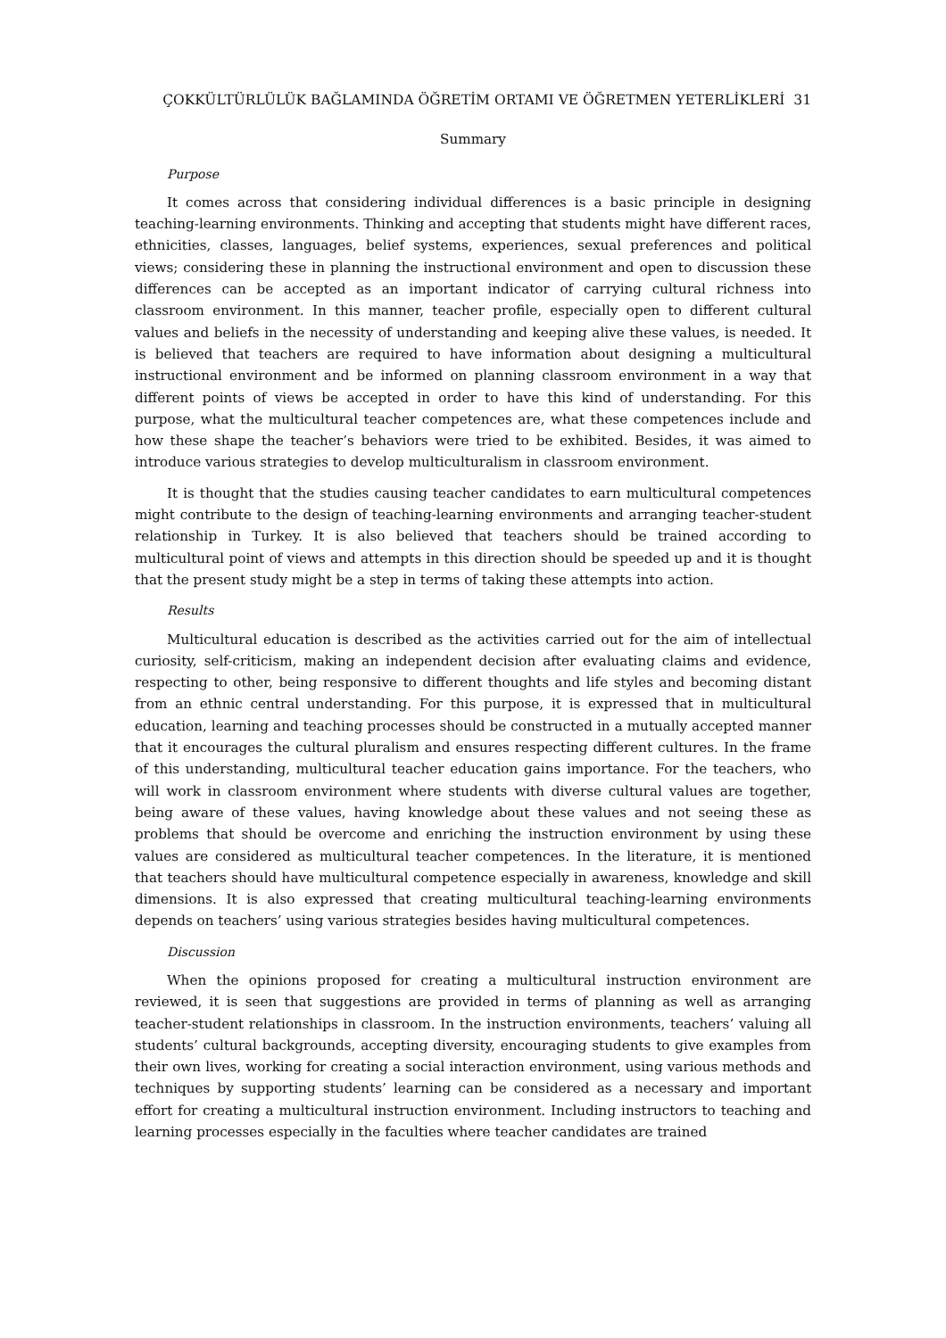ÇOKKÜLTÜRLÜLÜK BAĞLAMINDA ÖĞRETİM ORTAMI VE ÖĞRETMEN YETERLİKLERİ 31
Summary
Purpose
It comes across that considering individual differences is a basic principle in designing teaching-learning environments. Thinking and accepting that students might have different races, ethnicities, classes, languages, belief systems, experiences, sexual preferences and political views; considering these in planning the instructional environment and open to discussion these differences can be accepted as an important indicator of carrying cultural richness into classroom environment. In this manner, teacher profile, especially open to different cultural values and beliefs in the necessity of understanding and keeping alive these values, is needed. It is believed that teachers are required to have information about designing a multicultural instructional environment and be informed on planning classroom environment in a way that different points of views be accepted in order to have this kind of understanding. For this purpose, what the multicultural teacher competences are, what these competences include and how these shape the teacher’s behaviors were tried to be exhibited. Besides, it was aimed to introduce various strategies to develop multiculturalism in classroom environment.
It is thought that the studies causing teacher candidates to earn multicultural competences might contribute to the design of teaching-learning environments and arranging teacher-student relationship in Turkey. It is also believed that teachers should be trained according to multicultural point of views and attempts in this direction should be speeded up and it is thought that the present study might be a step in terms of taking these attempts into action.
Results
Multicultural education is described as the activities carried out for the aim of intellectual curiosity, self-criticism, making an independent decision after evaluating claims and evidence, respecting to other, being responsive to different thoughts and life styles and becoming distant from an ethnic central understanding. For this purpose, it is expressed that in multicultural education, learning and teaching processes should be constructed in a mutually accepted manner that it encourages the cultural pluralism and ensures respecting different cultures. In the frame of this understanding, multicultural teacher education gains importance. For the teachers, who will work in classroom environment where students with diverse cultural values are together, being aware of these values, having knowledge about these values and not seeing these as problems that should be overcome and enriching the instruction environment by using these values are considered as multicultural teacher competences. In the literature, it is mentioned that teachers should have multicultural competence especially in awareness, knowledge and skill dimensions. It is also expressed that creating multicultural teaching-learning environments depends on teachers’ using various strategies besides having multicultural competences.
Discussion
When the opinions proposed for creating a multicultural instruction environment are reviewed, it is seen that suggestions are provided in terms of planning as well as arranging teacher-student relationships in classroom. In the instruction environments, teachers’ valuing all students’ cultural backgrounds, accepting diversity, encouraging students to give examples from their own lives, working for creating a social interaction environment, using various methods and techniques by supporting students’ learning can be considered as a necessary and important effort for creating a multicultural instruction environment. Including instructors to teaching and learning processes especially in the faculties where teacher candidates are trained